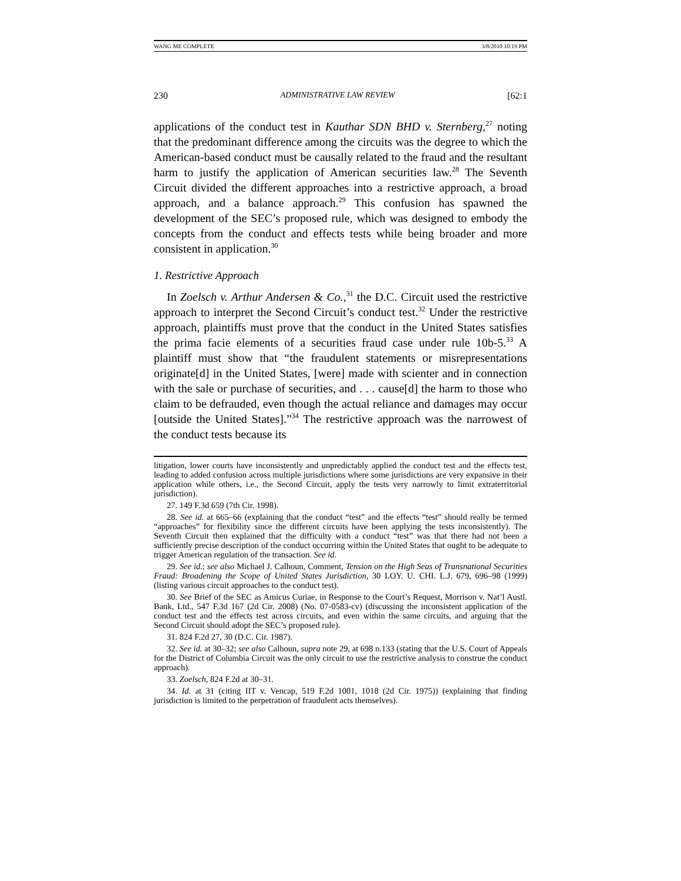WANG ME COMPLETE 3/8/2010 10:19 PM
230 ADMINISTRATIVE LAW REVIEW [62:1
applications of the conduct test in Kauthar SDN BHD v. Sternberg,<sup>27</sup> noting that the predominant difference among the circuits was the degree to which the American-based conduct must be causally related to the fraud and the resultant harm to justify the application of American securities law.<sup>28</sup> The Seventh Circuit divided the different approaches into a restrictive approach, a broad approach, and a balance approach.<sup>29</sup> This confusion has spawned the development of the SEC’s proposed rule, which was designed to embody the concepts from the conduct and effects tests while being broader and more consistent in application.<sup>30</sup>
1. Restrictive Approach
In Zoelsch v. Arthur Andersen & Co.,<sup>31</sup> the D.C. Circuit used the restrictive approach to interpret the Second Circuit’s conduct test.<sup>32</sup> Under the restrictive approach, plaintiffs must prove that the conduct in the United States satisfies the prima facie elements of a securities fraud case under rule 10b-5.<sup>33</sup> A plaintiff must show that “the fraudulent statements or misrepresentations originate[d] in the United States, [were] made with scienter and in connection with the sale or purchase of securities, and . . . cause[d] the harm to those who claim to be defrauded, even though the actual reliance and damages may occur [outside the United States].”<sup>34</sup> The restrictive approach was the narrowest of the conduct tests because its
litigation, lower courts have inconsistently and unpredictably applied the conduct test and the effects test, leading to added confusion across multiple jurisdictions where some jurisdictions are very expansive in their application while others, i.e., the Second Circuit, apply the tests very narrowly to limit extraterritorial jurisdiction).
27. 149 F.3d 659 (7th Cir. 1998).
28. See id. at 665–66 (explaining that the conduct “test” and the effects “test” should really be termed “approaches” for flexibility since the different circuits have been applying the tests inconsistently). The Seventh Circuit then explained that the difficulty with a conduct “test” was that there had not been a sufficiently precise description of the conduct occurring within the United States that ought to be adequate to trigger American regulation of the transaction. See id.
29. See id.; see also Michael J. Calhoun, Comment, Tension on the High Seas of Transnational Securities Fraud: Broadening the Scope of United States Jurisdiction, 30 LOY. U. CHI. L.J. 679, 696–98 (1999) (listing various circuit approaches to the conduct test).
30. See Brief of the SEC as Amicus Curiae, in Response to the Court’s Request, Morrison v. Nat’l Austl. Bank, Ltd., 547 F.3d 167 (2d Cir. 2008) (No. 07-0583-cv) (discussing the inconsistent application of the conduct test and the effects test across circuits, and even within the same circuits, and arguing that the Second Circuit should adopt the SEC’s proposed rule).
31. 824 F.2d 27, 30 (D.C. Cir. 1987).
32. See id. at 30–32; see also Calhoun, supra note 29, at 698 n.133 (stating that the U.S. Court of Appeals for the District of Columbia Circuit was the only circuit to use the restrictive analysis to construe the conduct approach).
33. Zoelsch, 824 F.2d at 30–31.
34. Id. at 31 (citing IIT v. Vencap, 519 F.2d 1001, 1018 (2d Cir. 1975)) (explaining that finding jurisdiction is limited to the perpetration of fraudulent acts themselves).